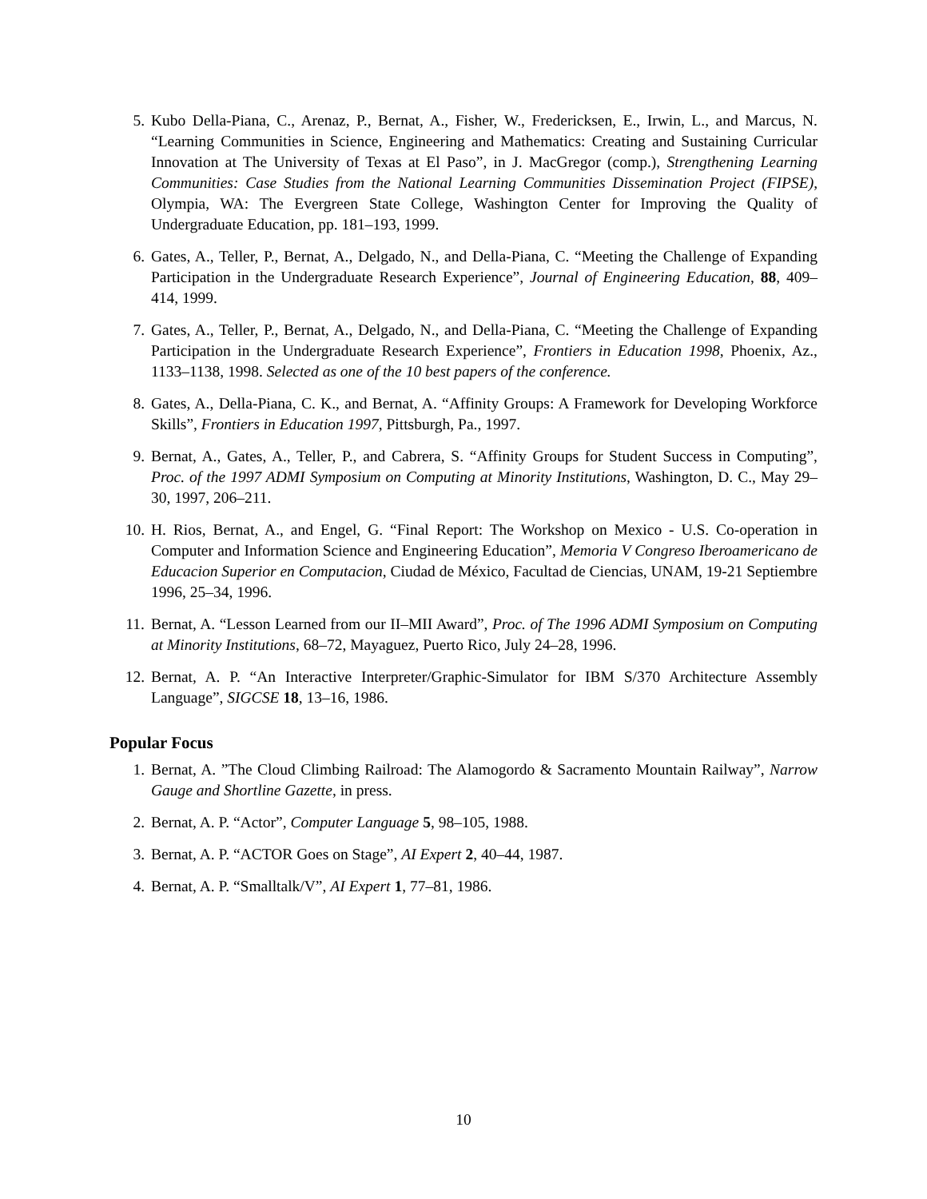5. Kubo Della-Piana, C., Arenaz, P., Bernat, A., Fisher, W., Fredericksen, E., Irwin, L., and Marcus, N. “Learning Communities in Science, Engineering and Mathematics: Creating and Sustaining Curricular Innovation at The University of Texas at El Paso”, in J. MacGregor (comp.), Strengthening Learning Communities: Case Studies from the National Learning Communities Dissemination Project (FIPSE), Olympia, WA: The Evergreen State College, Washington Center for Improving the Quality of Undergraduate Education, pp. 181–193, 1999.
6. Gates, A., Teller, P., Bernat, A., Delgado, N., and Della-Piana, C. “Meeting the Challenge of Expanding Participation in the Undergraduate Research Experience”, Journal of Engineering Education, 88, 409–414, 1999.
7. Gates, A., Teller, P., Bernat, A., Delgado, N., and Della-Piana, C. “Meeting the Challenge of Expanding Participation in the Undergraduate Research Experience”, Frontiers in Education 1998, Phoenix, Az., 1133–1138, 1998. Selected as one of the 10 best papers of the conference.
8. Gates, A., Della-Piana, C. K., and Bernat, A. “Affinity Groups: A Framework for Developing Workforce Skills”, Frontiers in Education 1997, Pittsburgh, Pa., 1997.
9. Bernat, A., Gates, A., Teller, P., and Cabrera, S. “Affinity Groups for Student Success in Computing”, Proc. of the 1997 ADMI Symposium on Computing at Minority Institutions, Washington, D. C., May 29–30, 1997, 206–211.
10. H. Rios, Bernat, A., and Engel, G. “Final Report: The Workshop on Mexico - U.S. Co-operation in Computer and Information Science and Engineering Education”, Memoria V Congreso Iberoamericano de Educacion Superior en Computacion, Ciudad de México, Facultad de Ciencias, UNAM, 19-21 Septiembre 1996, 25–34, 1996.
11. Bernat, A. “Lesson Learned from our II–MII Award”, Proc. of The 1996 ADMI Symposium on Computing at Minority Institutions, 68–72, Mayaguez, Puerto Rico, July 24–28, 1996.
12. Bernat, A. P. “An Interactive Interpreter/Graphic-Simulator for IBM S/370 Architecture Assembly Language”, SIGCSE 18, 13–16, 1986.
Popular Focus
1. Bernat, A. ”The Cloud Climbing Railroad: The Alamogordo & Sacramento Mountain Railway”, Narrow Gauge and Shortline Gazette, in press.
2. Bernat, A. P. “Actor”, Computer Language 5, 98–105, 1988.
3. Bernat, A. P. “ACTOR Goes on Stage”, AI Expert 2, 40–44, 1987.
4. Bernat, A. P. “Smalltalk/V”, AI Expert 1, 77–81, 1986.
10